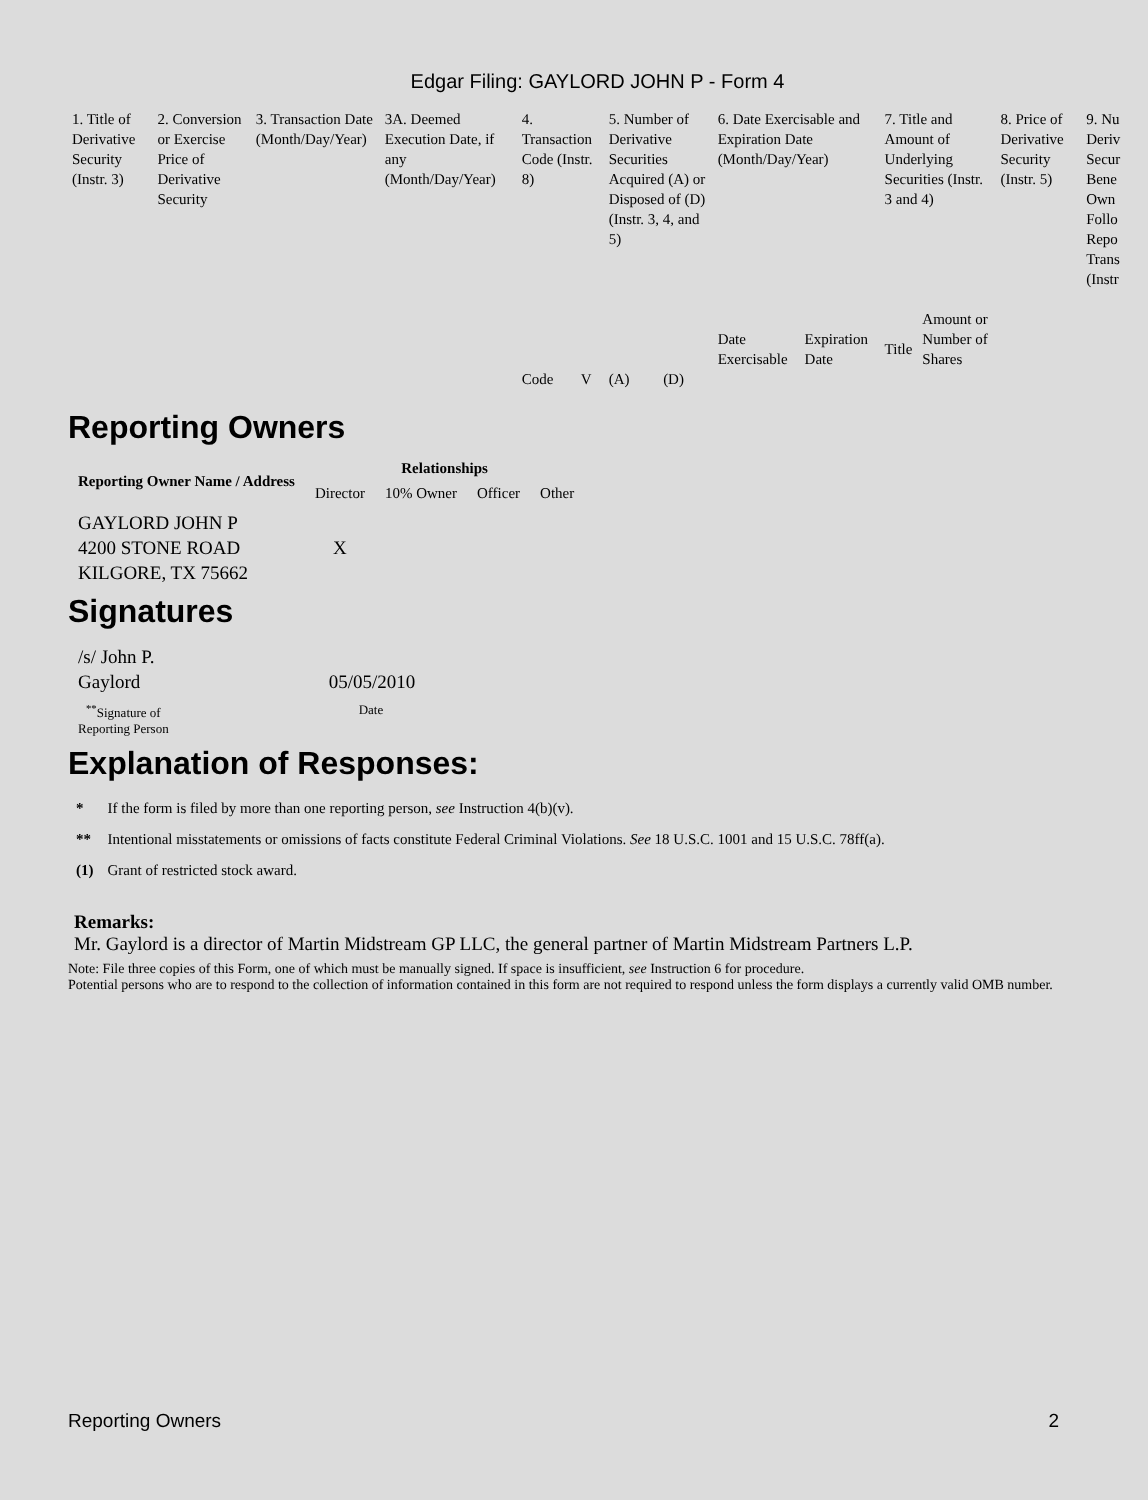Edgar Filing: GAYLORD JOHN P - Form 4
| 1. Title of Derivative Security (Instr. 3) | 2. Conversion or Exercise Price of Derivative Security | 3. Transaction Date (Month/Day/Year) | 3A. Deemed Execution Date, if any (Month/Day/Year) | 4. Transaction Code (Instr. 8) | | 5. Number of Derivative Securities Acquired (A) or Disposed of (D) (Instr. 3, 4, and 5) | | 6. Date Exercisable and Expiration Date (Month/Day/Year) | | 7. Title and Amount of Underlying Securities (Instr. 3 and 4) | | 8. Price of Derivative Security (Instr. 5) | 9. Nu Deriv Secur Bene Own Follo Repo Trans (Instr |
| | | | | | | | | Date Exercisable | Expiration Date | Title | Amount or Number of Shares | | |
| | | | | Code | V | (A) | (D) | | | | | | |
Reporting Owners
| Reporting Owner Name / Address | Relationships | | | |
| --- | --- | --- | --- | --- |
| | Director | 10% Owner | Officer | Other |
| GAYLORD JOHN P 4200 STONE ROAD KILGORE, TX 75662 | X | | | |
Signatures
| /s/ John P. Gaylord | 05/05/2010 |
| <sup>**</sup> Signature of Reporting Person | Date |
Explanation of Responses:
| * | If the form is filed by more than one reporting person, see Instruction 4(b)(v). |
| ** | Intentional misstatements or omissions of facts constitute Federal Criminal Violations. See 18 U.S.C. 1001 and 15 U.S.C. 78ff(a). |
| (1) | Grant of restricted stock award. |
Remarks:
Mr. Gaylord is a director of Martin Midstream GP LLC, the general partner of Martin Midstream Partners L.P.
Note: File three copies of this Form, one of which must be manually signed. If space is insufficient, see Instruction 6 for procedure.
Potential persons who are to respond to the collection of information contained in this form are not required to respond unless the form displays a currently valid OMB number.
Reporting Owners 2